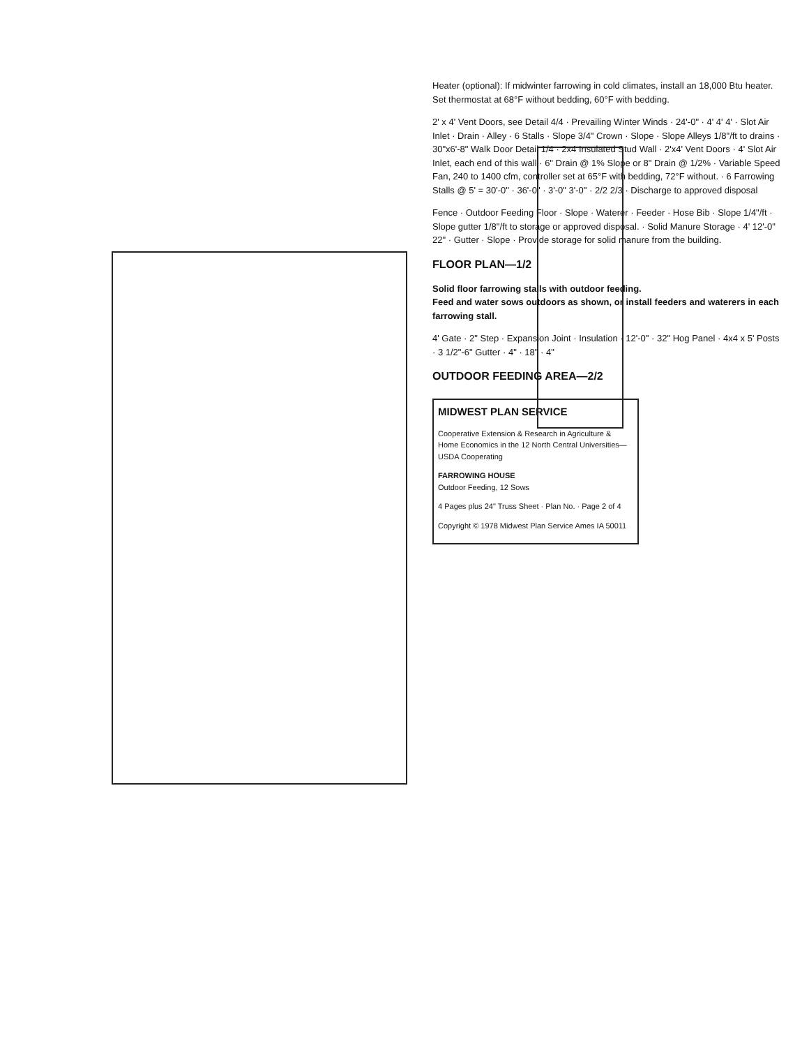Heater (optional): If midwinter farrowing in cold climates, install an 18,000 Btu heater. Set thermostat at 68°F without bedding, 60°F with bedding.
2' x 4' Vent Doors, see Detail 4/4 · Prevailing Winter Winds · 24'-0" · 4' 4' 4' · Slot Air Inlet · Drain · Alley · 6 Stalls · Slope 3/4" Crown · Slope · Slope Alleys 1/8"/ft to drains · 30"x6'-8" Walk Door Detail 1/4 · 2x4 Insulated Stud Wall · 2'x4' Vent Doors · 4' Slot Air Inlet, each end of this wall · 6" Drain @ 1% Slope or 8" Drain @ 1/2% · Variable Speed Fan, 240 to 1400 cfm, controller set at 65°F with bedding, 72°F without. · 6 Farrowing Stalls @ 5' = 30'-0" · 36'-0" · 3'-0" 3'-0" · 2/2 2/3 · Discharge to approved disposal
Fence · Outdoor Feeding Floor · Slope · Waterer · Feeder · Hose Bib · Slope 1/4"/ft · Slope gutter 1/8"/ft to storage or approved disposal. · Solid Manure Storage · 4' 12'-0" 22" · Gutter · Slope · Provide storage for solid manure from the building.
FLOOR PLAN—1/2
Solid floor farrowing stalls with outdoor feeding.
Feed and water sows outdoors as shown, or install feeders and waterers in each farrowing stall.
4' Gate · 2" Step · Expansion Joint · Insulation · 12'-0" · 32" Hog Panel · 4x4 x 5' Posts · 3 1/2"-6" Gutter · 4" · 18" · 4"
OUTDOOR FEEDING AREA—2/2
MIDWEST PLAN SERVICE
Cooperative Extension & Research in Agriculture & Home Economics in the 12 North Central Universities—USDA Cooperating
FARROWING HOUSE
Outdoor Feeding, 12 Sows
4 Pages plus 24" Truss Sheet · Plan No. · Page 2 of 4
Copyright © 1978 Midwest Plan Service Ames IA 50011